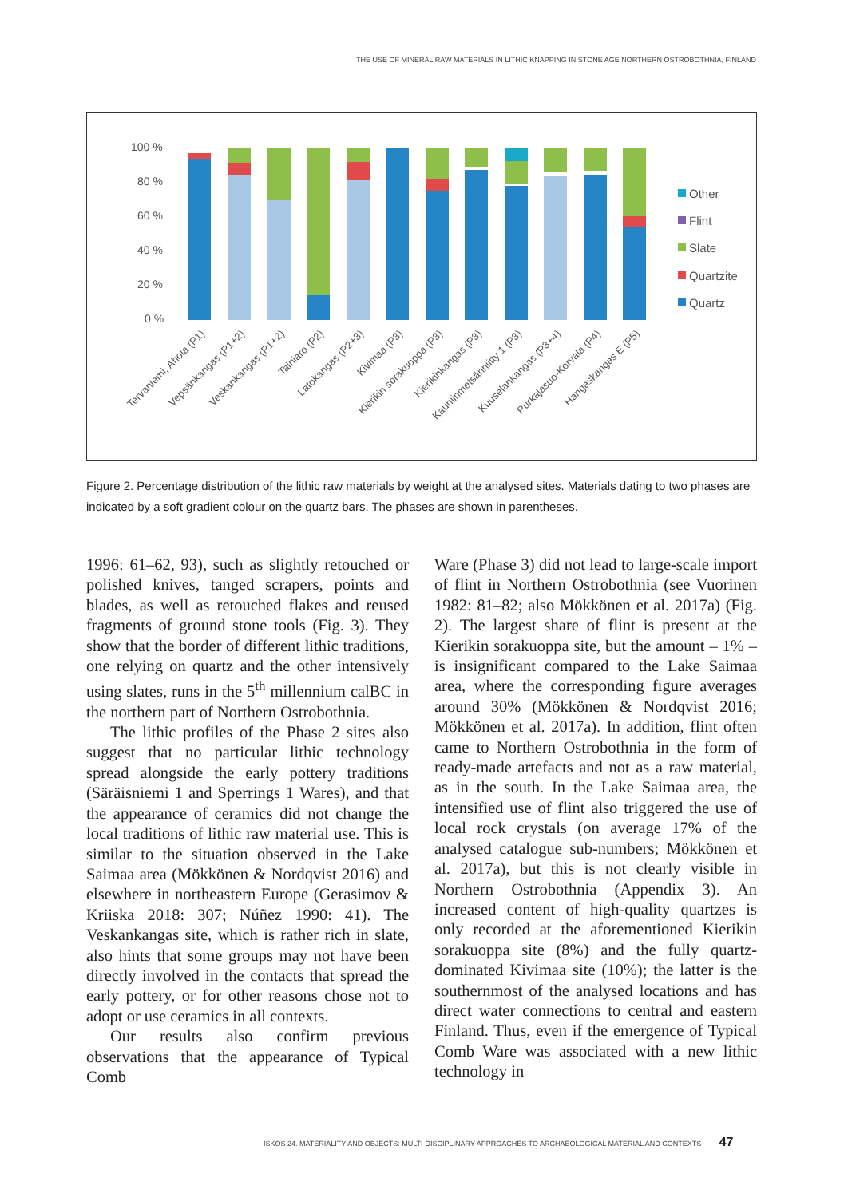THE USE OF MINERAL RAW MATERIALS IN LITHIC KNAPPING IN STONE AGE NORTHERN OSTROBOTHNIA, FINLAND
100 %
80 %
60 %
40 %
20 %
0 %
Other
Flint
Slate
Quartzite
Quartz
Tervaniemi, Ahola (P1)
Vepsänkangas (P1+2)
Veskankangas (P1+2)
Tainiaro (P2)
Latokangas (P2+3)
Kivimaa (P3)
Kierikin sorakuoppa (P3)
Kierikinkangas (P3)
Kauniinmetsänniitty 1 (P3)
Kuuselankangas (P3+4)
Purkajasuo-Korvala (P4)
Hangaskangas E (P5)
Figure 2. Percentage distribution of the lithic raw materials by weight at the analysed sites. Materials dating to two phases are indicated by a soft gradient colour on the quartz bars. The phases are shown in parentheses.
1996: 61–62, 93), such as slightly retouched or polished knives, tanged scrapers, points and blades, as well as retouched flakes and reused fragments of ground stone tools (Fig. 3). They show that the border of different lithic traditions, one relying on quartz and the other intensively using slates, runs in the 5<sup>th</sup> millennium calBC in the northern part of Northern Ostrobothnia.
The lithic profiles of the Phase 2 sites also suggest that no particular lithic technology spread alongside the early pottery traditions (Säräisniemi 1 and Sperrings 1 Wares), and that the appearance of ceramics did not change the local traditions of lithic raw material use. This is similar to the situation observed in the Lake Saimaa area (Mökkönen & Nordqvist 2016) and elsewhere in northeastern Europe (Gerasimov & Kriiska 2018: 307; Núñez 1990: 41). The Veskankangas site, which is rather rich in slate, also hints that some groups may not have been directly involved in the contacts that spread the early pottery, or for other reasons chose not to adopt or use ceramics in all contexts.
Our results also confirm previous observations that the appearance of Typical Comb
Ware (Phase 3) did not lead to large-scale import of flint in Northern Ostrobothnia (see Vuorinen 1982: 81–82; also Mökkönen et al. 2017a) (Fig. 2). The largest share of flint is present at the Kierikin sorakuoppa site, but the amount – 1% – is insignificant compared to the Lake Saimaa area, where the corresponding figure averages around 30% (Mökkönen & Nordqvist 2016; Mökkönen et al. 2017a). In addition, flint often came to Northern Ostrobothnia in the form of ready-made artefacts and not as a raw material, as in the south. In the Lake Saimaa area, the intensified use of flint also triggered the use of local rock crystals (on average 17% of the analysed catalogue sub-numbers; Mökkönen et al. 2017a), but this is not clearly visible in Northern Ostrobothnia (Appendix 3). An increased content of high-quality quartzes is only recorded at the aforementioned Kierikin sorakuoppa site (8%) and the fully quartz-dominated Kivimaa site (10%); the latter is the southernmost of the analysed locations and has direct water connections to central and eastern Finland. Thus, even if the emergence of Typical Comb Ware was associated with a new lithic technology in
ISKOS 24. MATERIALITY AND OBJECTS: MULTI-DISCIPLINARY APPROACHES TO ARCHAEOLOGICAL MATERIAL AND CONTEXTS 47